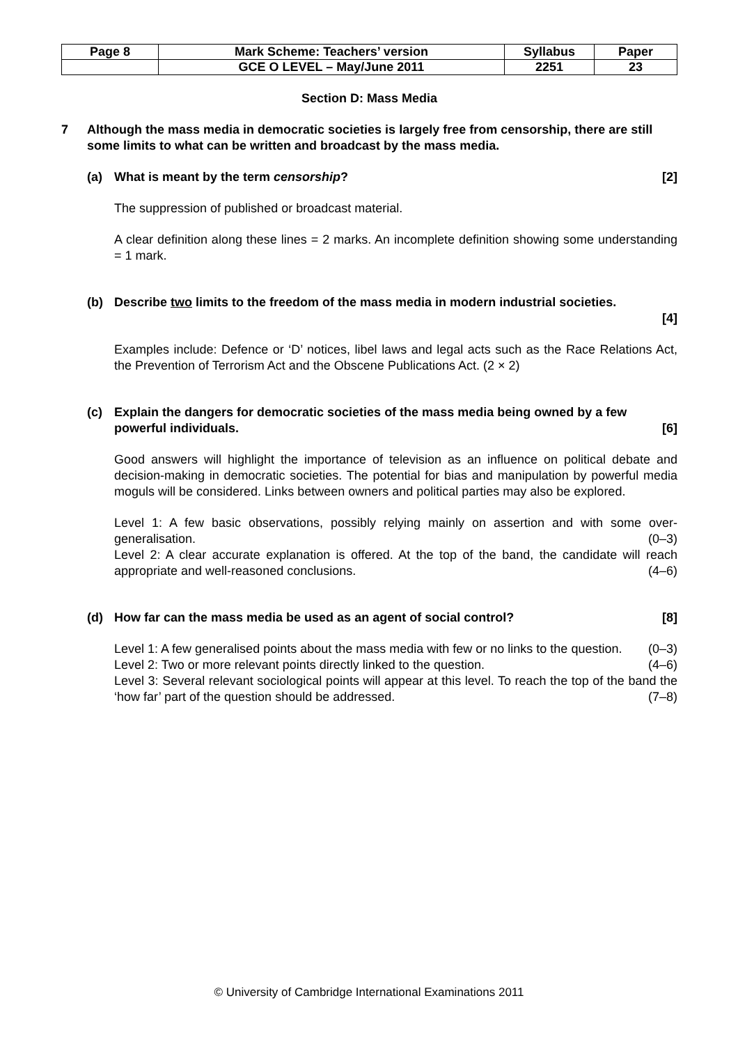| Page 8 | Mark Scheme: Teachers’ version | Syllabus | Paper |
| | GCE O LEVEL – May/June 2011 | 2251 | 23 |
Section D: Mass Media
7 Although the mass media in democratic societies is largely free from censorship, there are still some limits to what can be written and broadcast by the mass media.
(a) What is meant by the term censorship? [2]
The suppression of published or broadcast material.
A clear definition along these lines = 2 marks. An incomplete definition showing some understanding = 1 mark.
(b) Describe two limits to the freedom of the mass media in modern industrial societies.
[4]
Examples include: Defence or ‘D’ notices, libel laws and legal acts such as the Race Relations Act, the Prevention of Terrorism Act and the Obscene Publications Act. (2 × 2)
(c) Explain the dangers for democratic societies of the mass media being owned by a few powerful individuals. [6]
Good answers will highlight the importance of television as an influence on political debate and decision-making in democratic societies. The potential for bias and manipulation by powerful media moguls will be considered. Links between owners and political parties may also be explored.
Level 1: A few basic observations, possibly relying mainly on assertion and with some over-generalisation. (0–3)
Level 2: A clear accurate explanation is offered. At the top of the band, the candidate will reach appropriate and well-reasoned conclusions. (4–6)
(d) How far can the mass media be used as an agent of social control? [8]
Level 1: A few generalised points about the mass media with few or no links to the question. (0–3)
Level 2: Two or more relevant points directly linked to the question. (4–6)
Level 3: Several relevant sociological points will appear at this level. To reach the top of the band the ‘how far’ part of the question should be addressed. (7–8)
© University of Cambridge International Examinations 2011